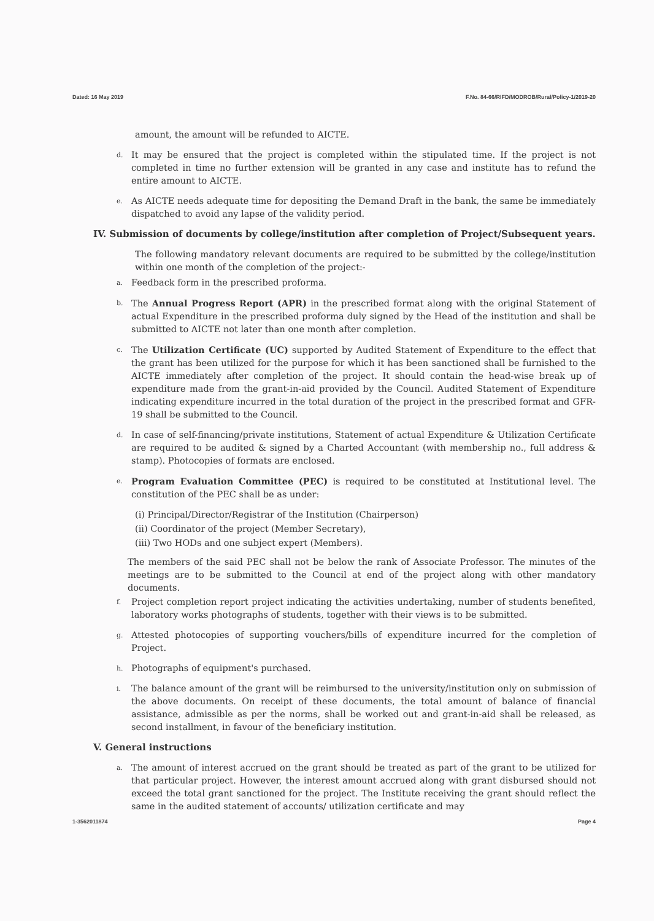Dated: 16 May 2019 F.No. 84-66/RIFD/MODROB/Rural/Policy-1/2019-20
amount, the amount will be refunded to AICTE.
d. It may be ensured that the project is completed within the stipulated time. If the project is not completed in time no further extension will be granted in any case and institute has to refund the entire amount to AICTE.
e. As AICTE needs adequate time for depositing the Demand Draft in the bank, the same be immediately dispatched to avoid any lapse of the validity period.
IV. Submission of documents by college/institution after completion of Project/Subsequent years.
The following mandatory relevant documents are required to be submitted by the college/institution within one month of the completion of the project:-
a. Feedback form in the prescribed proforma.
b. The Annual Progress Report (APR) in the prescribed format along with the original Statement of actual Expenditure in the prescribed proforma duly signed by the Head of the institution and shall be submitted to AICTE not later than one month after completion.
c. The Utilization Certificate (UC) supported by Audited Statement of Expenditure to the effect that the grant has been utilized for the purpose for which it has been sanctioned shall be furnished to the AICTE immediately after completion of the project. It should contain the head-wise break up of expenditure made from the grant-in-aid provided by the Council. Audited Statement of Expenditure indicating expenditure incurred in the total duration of the project in the prescribed format and GFR-19 shall be submitted to the Council.
d. In case of self-financing/private institutions, Statement of actual Expenditure & Utilization Certificate are required to be audited & signed by a Charted Accountant (with membership no., full address & stamp). Photocopies of formats are enclosed.
e. Program Evaluation Committee (PEC) is required to be constituted at Institutional level. The constitution of the PEC shall be as under:
(i) Principal/Director/Registrar of the Institution (Chairperson)
(ii) Coordinator of the project (Member Secretary),
(iii) Two HODs and one subject expert (Members).
The members of the said PEC shall not be below the rank of Associate Professor. The minutes of the meetings are to be submitted to the Council at end of the project along with other mandatory documents.
f. Project completion report project indicating the activities undertaking, number of students benefited, laboratory works photographs of students, together with their views is to be submitted.
g. Attested photocopies of supporting vouchers/bills of expenditure incurred for the completion of Project.
h. Photographs of equipment's purchased.
i. The balance amount of the grant will be reimbursed to the university/institution only on submission of the above documents. On receipt of these documents, the total amount of balance of financial assistance, admissible as per the norms, shall be worked out and grant-in-aid shall be released, as second installment, in favour of the beneficiary institution.
V. General instructions
a. The amount of interest accrued on the grant should be treated as part of the grant to be utilized for that particular project. However, the interest amount accrued along with grant disbursed should not exceed the total grant sanctioned for the project. The Institute receiving the grant should reflect the same in the audited statement of accounts/ utilization certificate and may
1-3562011874 Page 4